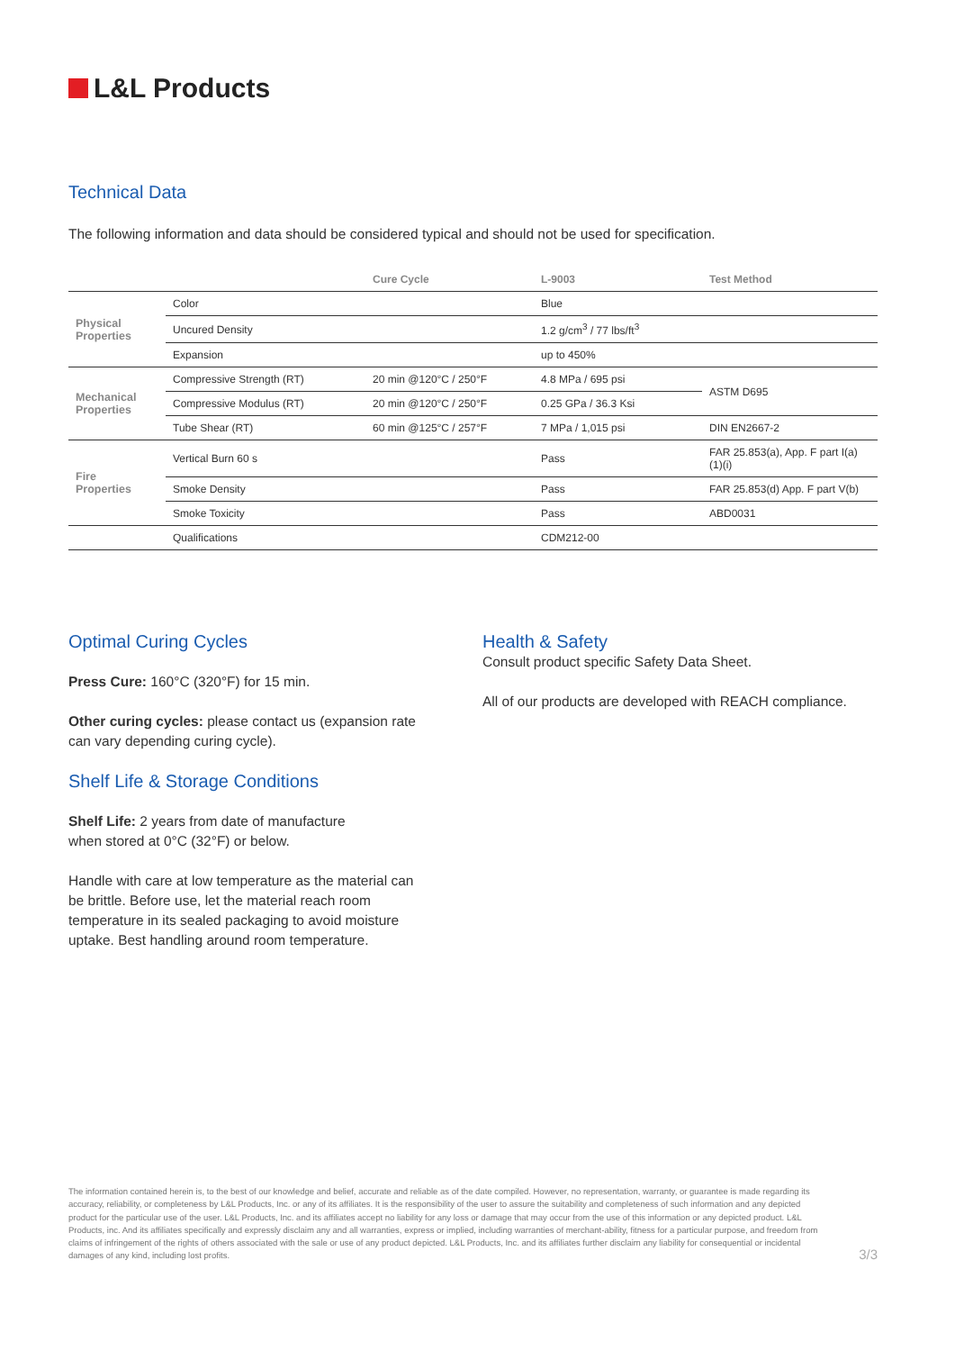L&L Products
Technical Data
The following information and data should be considered typical and should not be used for specification.
| | | Cure Cycle | L-9003 | Test Method |
| --- | --- | --- | --- | --- |
| Physical Properties | Color | | Blue | |
| | Uncured Density | | 1.2 g/cm<sup>3</sup> / 77 lbs/ft<sup>3</sup> | |
| | Expansion | | up to 450% | |
| Mechanical Properties | Compressive Strength (RT) | 20 min @120°C / 250°F | 4.8 MPa / 695 psi | ASTM D695 |
| | Compressive Modulus (RT) | 20 min @120°C / 250°F | 0.25 GPa / 36.3 Ksi | |
| | Tube Shear (RT) | 60 min @125°C / 257°F | 7 MPa / 1,015 psi | DIN EN2667-2 |
| Fire Properties | Vertical Burn 60 s | | Pass | FAR 25.853(a), App. F part I(a)(1)(i) |
| | Smoke Density | | Pass | FAR 25.853(d) App. F part V(b) |
| | Smoke Toxicity | | Pass | ABD0031 |
| | Qualifications | | CDM212-00 | |
Optimal Curing Cycles
Press Cure: 160°C (320°F) for 15 min.
Other curing cycles: please contact us (expansion rate can vary depending curing cycle).
Shelf Life & Storage Conditions
Shelf Life: 2 years from date of manufacture
when stored at 0°C (32°F) or below.
Handle with care at low temperature as the material can be brittle. Before use, let the material reach room temperature in its sealed packaging to avoid moisture uptake. Best handling around room temperature.
Health & Safety
Consult product specific Safety Data Sheet.
All of our products are developed with REACH compliance.
The information contained herein is, to the best of our knowledge and belief, accurate and reliable as of the date compiled. However, no representation, warranty, or guarantee is made regarding its accuracy, reliability, or completeness by L&L Products, Inc. or any of its affiliates. It is the responsibility of the user to assure the suitability and completeness of such information and any depicted product for the particular use of the user. L&L Products, Inc. and its affiliates accept no liability for any loss or damage that may occur from the use of this information or any depicted product. L&L Products, inc. And its affiliates specifically and expressly disclaim any and all warranties, express or implied, including warranties of merchant-ability, fitness for a particular purpose, and freedom from claims of infringement of the rights of others associated with the sale or use of any product depicted. L&L Products, Inc. and its affiliates further disclaim any liability for consequential or incidental damages of any kind, including lost profits.
3/3